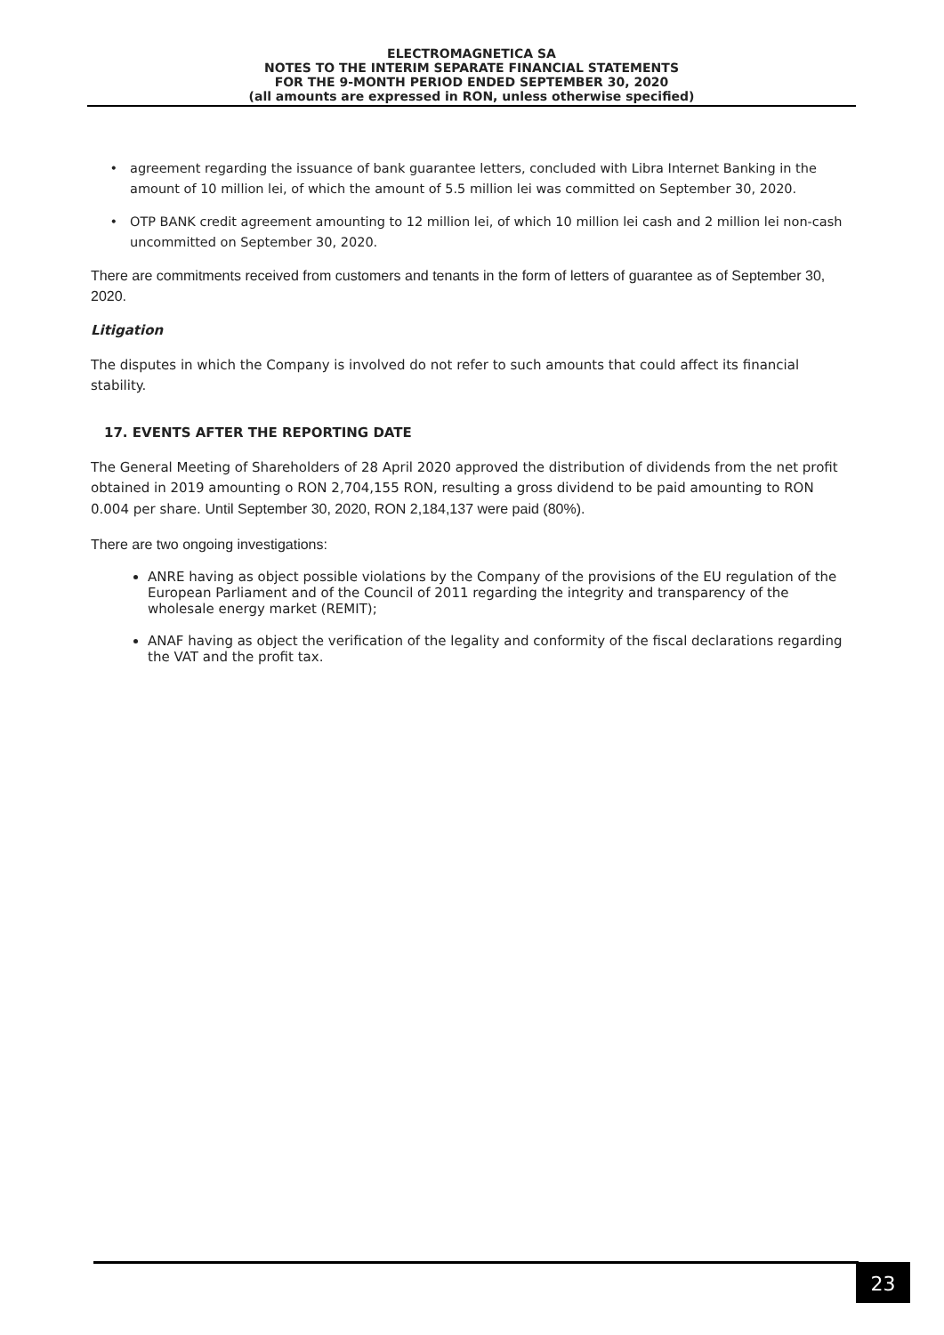ELECTROMAGNETICA SA
NOTES TO THE INTERIM SEPARATE FINANCIAL STATEMENTS
FOR THE 9-MONTH PERIOD ENDED SEPTEMBER 30, 2020
(all amounts are expressed in RON, unless otherwise specified)
agreement regarding the issuance of bank guarantee letters, concluded with Libra Internet Banking in the amount of 10 million lei, of which the amount of 5.5 million lei was committed on September 30, 2020.
OTP BANK credit agreement amounting to 12 million lei, of which 10 million lei cash and 2 million lei non-cash uncommitted on September 30, 2020.
There are commitments received from customers and tenants in the form of letters of guarantee as of September 30, 2020.
Litigation
The disputes in which the Company is involved do not refer to such amounts that could affect its financial stability.
17. EVENTS AFTER THE REPORTING DATE
The General Meeting of Shareholders of 28 April 2020 approved the distribution of dividends from the net profit obtained in 2019 amounting o RON 2,704,155 RON, resulting a gross dividend to be paid amounting to RON 0.004 per share. Until September 30, 2020, RON 2,184,137 were paid (80%).
There are two ongoing investigations:
ANRE having as object possible violations by the Company of the provisions of the EU regulation of the European Parliament and of the Council of 2011 regarding the integrity and transparency of the wholesale energy market (REMIT);
ANAF having as object the verification of the legality and conformity of the fiscal declarations regarding the VAT and the profit tax.
23